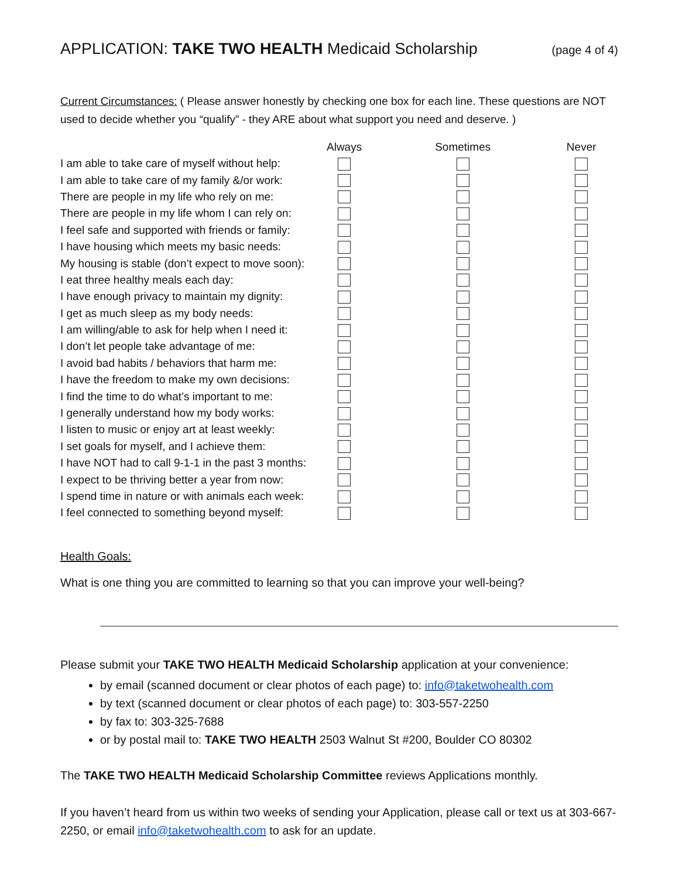APPLICATION: TAKE TWO HEALTH Medicaid Scholarship (page 4 of 4)
Current Circumstances: ( Please answer honestly by checking one box for each line. These questions are NOT used to decide whether you “qualify” - they ARE about what support you need and deserve. )
| | Always | Sometimes | Never |
| --- | --- | --- | --- |
| I am able to take care of myself without help: | | | |
| I am able to take care of my family &/or work: | | | |
| There are people in my life who rely on me: | | | |
| There are people in my life whom I can rely on: | | | |
| I feel safe and supported with friends or family: | | | |
| I have housing which meets my basic needs: | | | |
| My housing is stable (don’t expect to move soon): | | | |
| I eat three healthy meals each day: | | | |
| I have enough privacy to maintain my dignity: | | | |
| I get as much sleep as my body needs: | | | |
| I am willing/able to ask for help when I need it: | | | |
| I don’t let people take advantage of me: | | | |
| I avoid bad habits / behaviors that harm me: | | | |
| I have the freedom to make my own decisions: | | | |
| I find the time to do what’s important to me: | | | |
| I generally understand how my body works: | | | |
| I listen to music or enjoy art at least weekly: | | | |
| I set goals for myself, and I achieve them: | | | |
| I have NOT had to call 9-1-1 in the past 3 months: | | | |
| I expect to be thriving better a year from now: | | | |
| I spend time in nature or with animals each week: | | | |
| I feel connected to something beyond myself: | | | |
Health Goals:
What is one thing you are committed to learning so that you can improve your well-being?
Please submit your TAKE TWO HEALTH Medicaid Scholarship application at your convenience:
by email (scanned document or clear photos of each page) to: info@taketwohealth.com
by text (scanned document or clear photos of each page) to: 303-557-2250
by fax to: 303-325-7688
or by postal mail to: TAKE TWO HEALTH 2503 Walnut St #200, Boulder CO 80302
The TAKE TWO HEALTH Medicaid Scholarship Committee reviews Applications monthly.
If you haven’t heard from us within two weeks of sending your Application, please call or text us at 303-667-2250, or email info@taketwohealth.com to ask for an update.